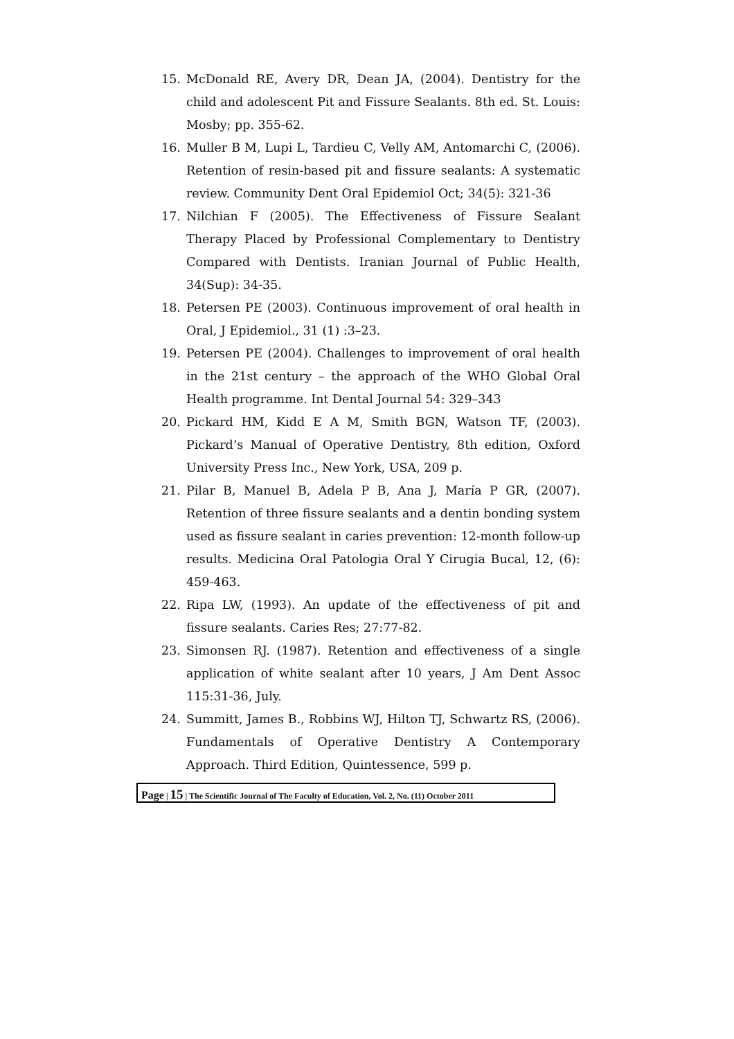15. McDonald RE, Avery DR, Dean JA, (2004). Dentistry for the child and adolescent Pit and Fissure Sealants. 8th ed. St. Louis: Mosby; pp. 355-62.
16. Muller B M, Lupi L, Tardieu C, Velly AM, Antomarchi C, (2006). Retention of resin-based pit and fissure sealants: A systematic review. Community Dent Oral Epidemiol Oct; 34(5): 321-36
17. Nilchian F (2005). The Effectiveness of Fissure Sealant Therapy Placed by Professional Complementary to Dentistry Compared with Dentists. Iranian Journal of Public Health, 34(Sup): 34-35.
18. Petersen PE (2003). Continuous improvement of oral health in Oral, J Epidemiol., 31 (1) :3–23.
19. Petersen PE (2004). Challenges to improvement of oral health in the 21st century – the approach of the WHO Global Oral Health programme. Int Dental Journal 54: 329–343
20. Pickard HM, Kidd E A M, Smith BGN, Watson TF, (2003). Pickard’s Manual of Operative Dentistry, 8th edition, Oxford University Press Inc., New York, USA, 209 p.
21. Pilar B, Manuel B, Adela P B, Ana J, María P GR, (2007). Retention of three fissure sealants and a dentin bonding system used as fissure sealant in caries prevention: 12-month follow-up results. Medicina Oral Patologia Oral Y Cirugia Bucal, 12, (6): 459-463.
22. Ripa LW, (1993). An update of the effectiveness of pit and fissure sealants. Caries Res; 27:77-82.
23. Simonsen RJ. (1987). Retention and effectiveness of a single application of white sealant after 10 years, J Am Dent Assoc 115:31-36, July.
24. Summitt, James B., Robbins WJ, Hilton TJ, Schwartz RS, (2006). Fundamentals of Operative Dentistry A Contemporary Approach. Third Edition, Quintessence, 599 p.
Page | 15 | The Scientific Journal of The Faculty of Education, Vol. 2, No. (11) October 2011